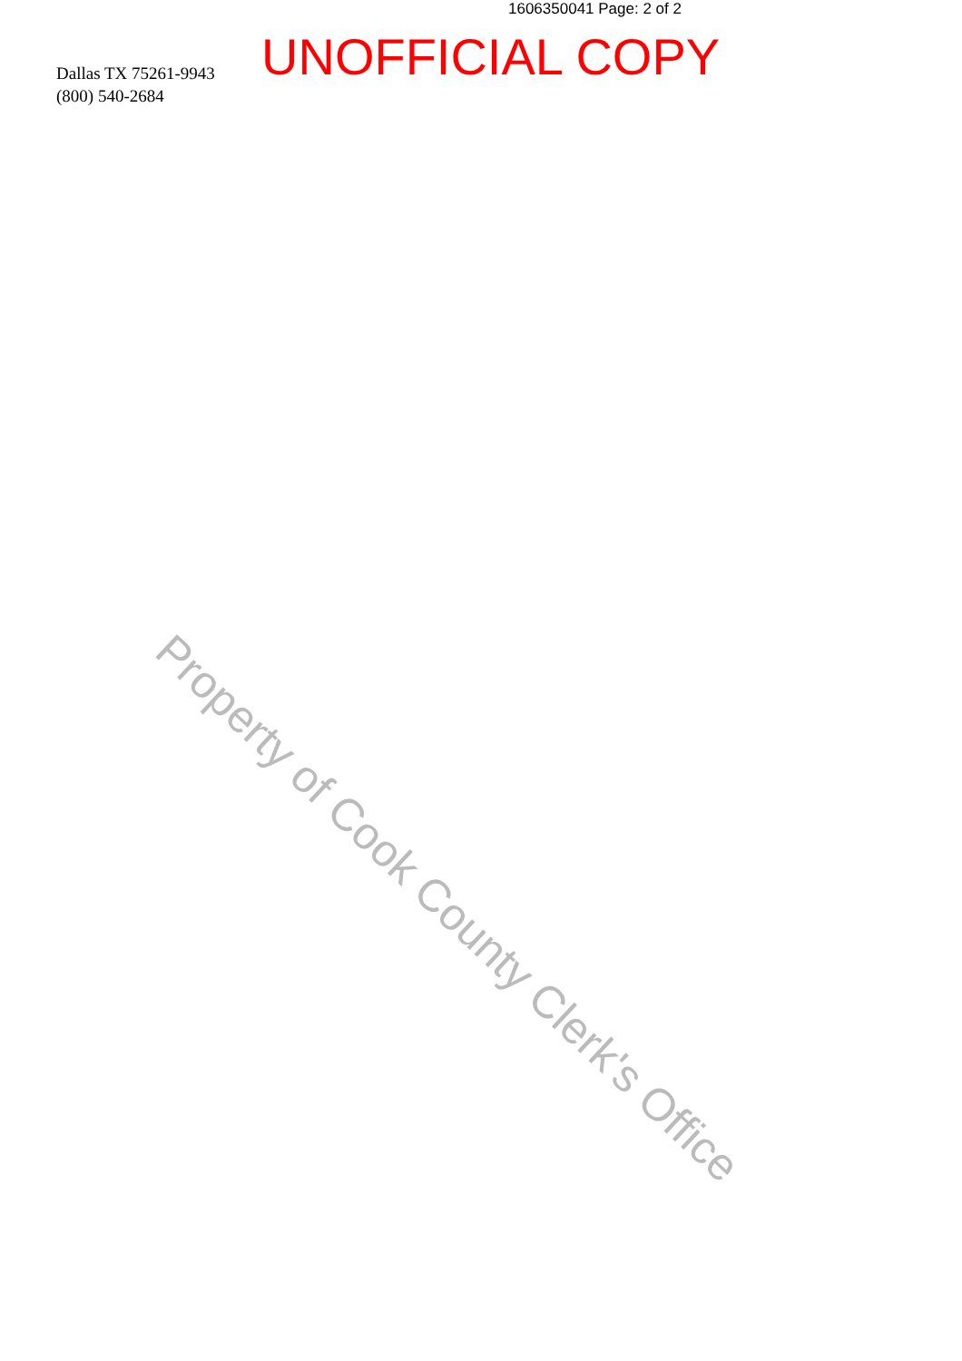1606350041 Page: 2 of 2
UNOFFICIAL COPY
Dallas TX 75261-9943
(800) 540-2684
Property of Cook County Clerk's Office